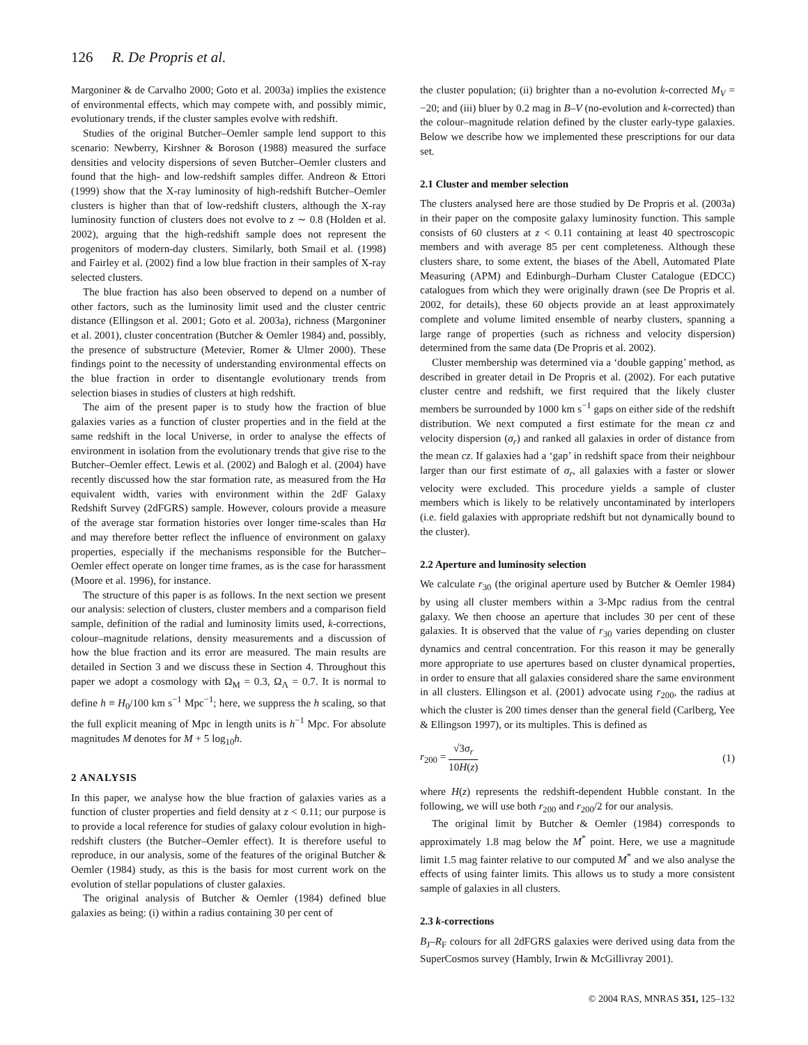126 R. De Propris et al.
Margoniner & de Carvalho 2000; Goto et al. 2003a) implies the existence of environmental effects, which may compete with, and possibly mimic, evolutionary trends, if the cluster samples evolve with redshift.
Studies of the original Butcher–Oemler sample lend support to this scenario: Newberry, Kirshner & Boroson (1988) measured the surface densities and velocity dispersions of seven Butcher–Oemler clusters and found that the high- and low-redshift samples differ. Andreon & Ettori (1999) show that the X-ray luminosity of high-redshift Butcher–Oemler clusters is higher than that of low-redshift clusters, although the X-ray luminosity function of clusters does not evolve to z ∼ 0.8 (Holden et al. 2002), arguing that the high-redshift sample does not represent the progenitors of modern-day clusters. Similarly, both Smail et al. (1998) and Fairley et al. (2002) find a low blue fraction in their samples of X-ray selected clusters.
The blue fraction has also been observed to depend on a number of other factors, such as the luminosity limit used and the cluster centric distance (Ellingson et al. 2001; Goto et al. 2003a), richness (Margoniner et al. 2001), cluster concentration (Butcher & Oemler 1984) and, possibly, the presence of substructure (Metevier, Romer & Ulmer 2000). These findings point to the necessity of understanding environmental effects on the blue fraction in order to disentangle evolutionary trends from selection biases in studies of clusters at high redshift.
The aim of the present paper is to study how the fraction of blue galaxies varies as a function of cluster properties and in the field at the same redshift in the local Universe, in order to analyse the effects of environment in isolation from the evolutionary trends that give rise to the Butcher–Oemler effect. Lewis et al. (2002) and Balogh et al. (2004) have recently discussed how the star formation rate, as measured from the Hα equivalent width, varies with environment within the 2dF Galaxy Redshift Survey (2dFGRS) sample. However, colours provide a measure of the average star formation histories over longer time-scales than Hα and may therefore better reflect the influence of environment on galaxy properties, especially if the mechanisms responsible for the Butcher–Oemler effect operate on longer time frames, as is the case for harassment (Moore et al. 1996), for instance.
The structure of this paper is as follows. In the next section we present our analysis: selection of clusters, cluster members and a comparison field sample, definition of the radial and luminosity limits used, k-corrections, colour–magnitude relations, density measurements and a discussion of how the blue fraction and its error are measured. The main results are detailed in Section 3 and we discuss these in Section 4. Throughout this paper we adopt a cosmology with Ω<sub>M</sub> = 0.3, Ω<sub>Λ</sub> = 0.7. It is normal to define h ≡ H<sub>0</sub>/100 km s<sup>−1</sup> Mpc<sup>−1</sup>; here, we suppress the h scaling, so that the full explicit meaning of Mpc in length units is h<sup>−1</sup> Mpc. For absolute magnitudes M denotes for M + 5 log<sub>10</sub>h.
2 ANALYSIS
In this paper, we analyse how the blue fraction of galaxies varies as a function of cluster properties and field density at z < 0.11; our purpose is to provide a local reference for studies of galaxy colour evolution in high-redshift clusters (the Butcher–Oemler effect). It is therefore useful to reproduce, in our analysis, some of the features of the original Butcher & Oemler (1984) study, as this is the basis for most current work on the evolution of stellar populations of cluster galaxies.
The original analysis of Butcher & Oemler (1984) defined blue galaxies as being: (i) within a radius containing 30 per cent of
the cluster population; (ii) brighter than a no-evolution k-corrected M<sub>V</sub> = −20; and (iii) bluer by 0.2 mag in B–V (no-evolution and k-corrected) than the colour–magnitude relation defined by the cluster early-type galaxies. Below we describe how we implemented these prescriptions for our data set.
2.1 Cluster and member selection
The clusters analysed here are those studied by De Propris et al. (2003a) in their paper on the composite galaxy luminosity function. This sample consists of 60 clusters at z < 0.11 containing at least 40 spectroscopic members and with average 85 per cent completeness. Although these clusters share, to some extent, the biases of the Abell, Automated Plate Measuring (APM) and Edinburgh–Durham Cluster Catalogue (EDCC) catalogues from which they were originally drawn (see De Propris et al. 2002, for details), these 60 objects provide an at least approximately complete and volume limited ensemble of nearby clusters, spanning a large range of properties (such as richness and velocity dispersion) determined from the same data (De Propris et al. 2002).
Cluster membership was determined via a ‘double gapping’ method, as described in greater detail in De Propris et al. (2002). For each putative cluster centre and redshift, we first required that the likely cluster members be surrounded by 1000 km s<sup>−1</sup> gaps on either side of the redshift distribution. We next computed a first estimate for the mean cz and velocity dispersion (σ<sub>r</sub>) and ranked all galaxies in order of distance from the mean cz. If galaxies had a ‘gap’ in redshift space from their neighbour larger than our first estimate of σ<sub>r</sub>, all galaxies with a faster or slower velocity were excluded. This procedure yields a sample of cluster members which is likely to be relatively uncontaminated by interlopers (i.e. field galaxies with appropriate redshift but not dynamically bound to the cluster).
2.2 Aperture and luminosity selection
We calculate r<sub>30</sub> (the original aperture used by Butcher & Oemler 1984) by using all cluster members within a 3-Mpc radius from the central galaxy. We then choose an aperture that includes 30 per cent of these galaxies. It is observed that the value of r<sub>30</sub> varies depending on cluster dynamics and central concentration. For this reason it may be generally more appropriate to use apertures based on cluster dynamical properties, in order to ensure that all galaxies considered share the same environment in all clusters. Ellingson et al. (2001) advocate using r<sub>200</sub>, the radius at which the cluster is 200 times denser than the general field (Carlberg, Yee & Ellingson 1997), or its multiples. This is defined as
r<sub>200</sub> = √3σ<sub>r</sub> 10H(z) (1)
where H(z) represents the redshift-dependent Hubble constant. In the following, we will use both r<sub>200</sub> and r<sub>200</sub>/2 for our analysis.
The original limit by Butcher & Oemler (1984) corresponds to approximately 1.8 mag below the M<sup>*</sup> point. Here, we use a magnitude limit 1.5 mag fainter relative to our computed M<sup>*</sup> and we also analyse the effects of using fainter limits. This allows us to study a more consistent sample of galaxies in all clusters.
2.3 k-corrections
B<sub>J</sub>–R<sub>F</sub> colours for all 2dFGRS galaxies were derived using data from the SuperCosmos survey (Hambly, Irwin & McGillivray 2001).
© 2004 RAS, MNRAS 351, 125–132